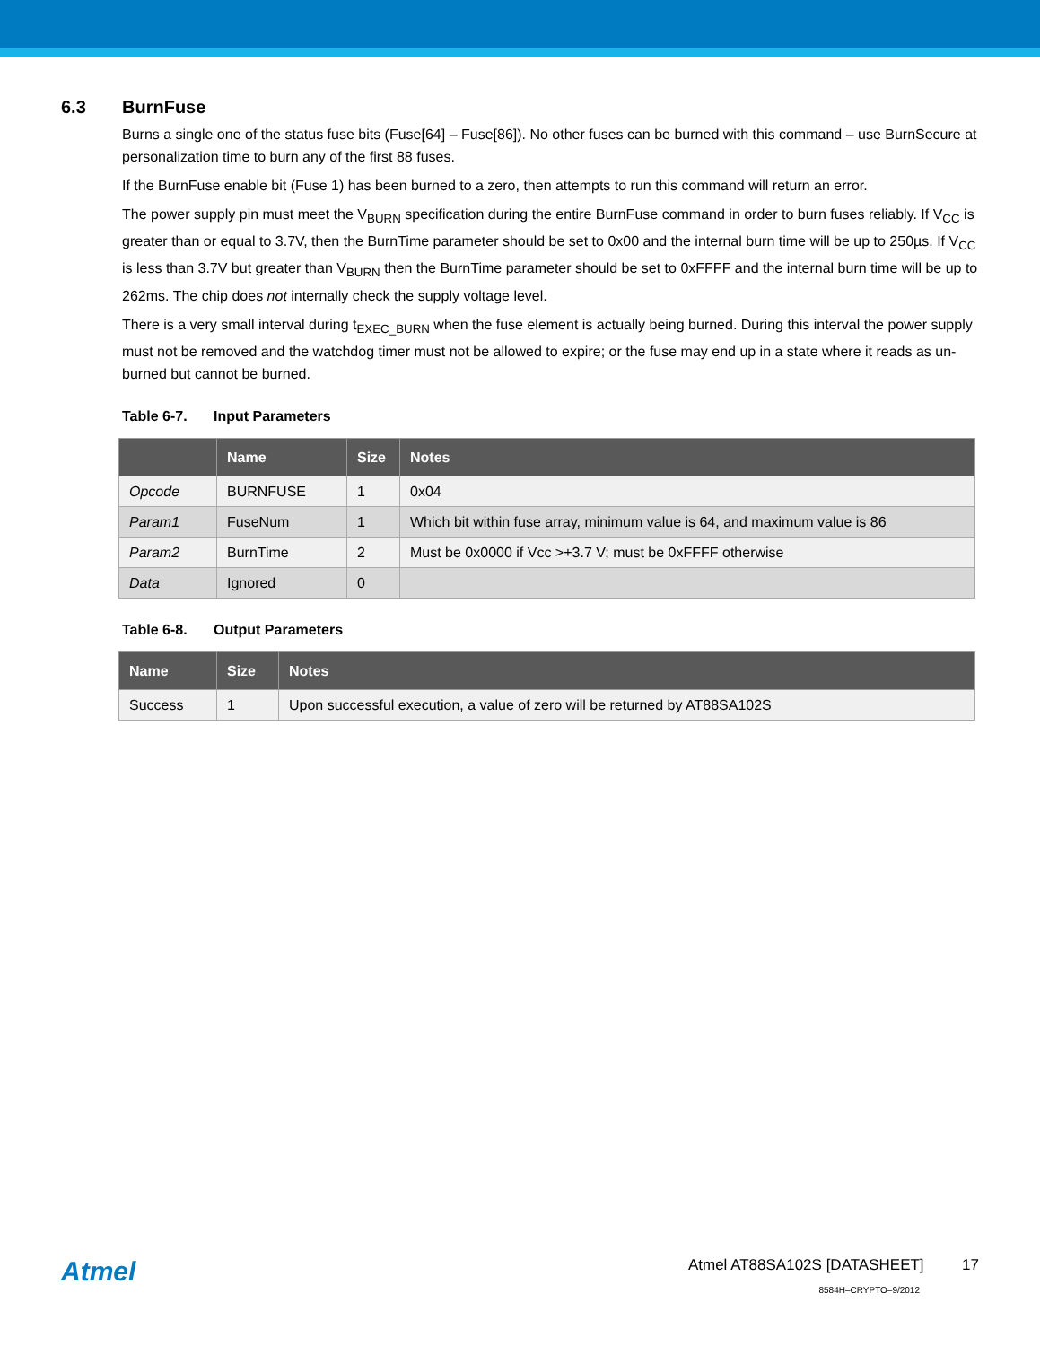6.3 BurnFuse
Burns a single one of the status fuse bits (Fuse[64] – Fuse[86]). No other fuses can be burned with this command – use BurnSecure at personalization time to burn any of the first 88 fuses.
If the BurnFuse enable bit (Fuse 1) has been burned to a zero, then attempts to run this command will return an error.
The power supply pin must meet the V<sub>BURN</sub> specification during the entire BurnFuse command in order to burn fuses reliably. If V<sub>CC</sub> is greater than or equal to 3.7V, then the BurnTime parameter should be set to 0x00 and the internal burn time will be up to 250µs. If V<sub>CC</sub> is less than 3.7V but greater than V<sub>BURN</sub> then the BurnTime parameter should be set to 0xFFFF and the internal burn time will be up to 262ms. The chip does not internally check the supply voltage level.
There is a very small interval during t<sub>EXEC_BURN</sub> when the fuse element is actually being burned. During this interval the power supply must not be removed and the watchdog timer must not be allowed to expire; or the fuse may end up in a state where it reads as un-burned but cannot be burned.
Table 6-7. Input Parameters
| | Name | Size | Notes |
| --- | --- | --- | --- |
| Opcode | BURNFUSE | 1 | 0x04 |
| Param1 | FuseNum | 1 | Which bit within fuse array, minimum value is 64, and maximum value is 86 |
| Param2 | BurnTime | 2 | Must be 0x0000 if Vcc >+3.7 V; must be 0xFFFF otherwise |
| Data | Ignored | 0 | |
Table 6-8. Output Parameters
| Name | Size | Notes |
| --- | --- | --- |
| Success | 1 | Upon successful execution, a value of zero will be returned by AT88SA102S |
Atmel
Atmel AT88SA102S [DATASHEET] 17
8584H–CRYPTO–9/2012